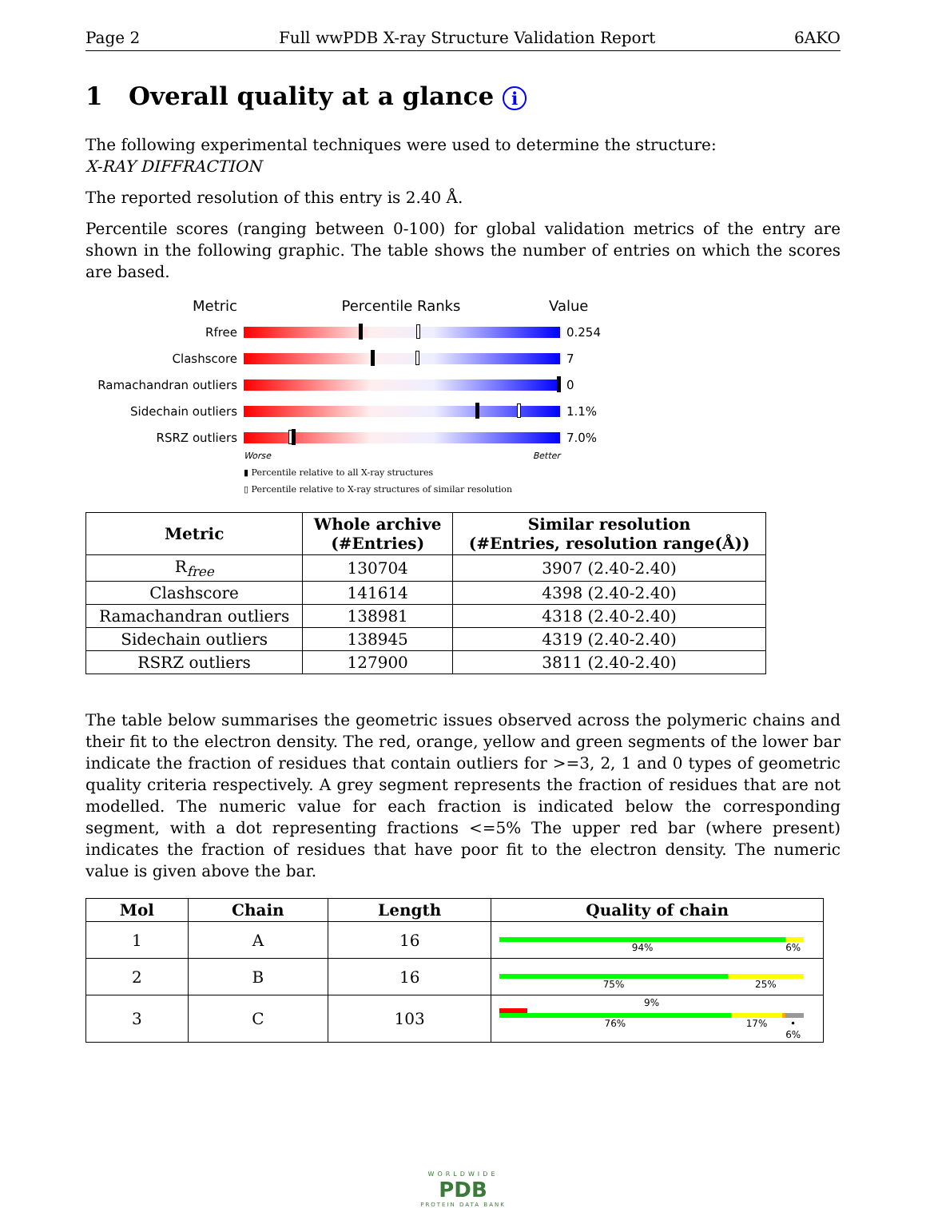Page 2 Full wwPDB X-ray Structure Validation Report 6AKO
1 Overall quality at a glance i
The following experimental techniques were used to determine the structure:
X-RAY DIFFRACTION
The reported resolution of this entry is 2.40 Å.
Percentile scores (ranging between 0-100) for global validation metrics of the entry are shown in the following graphic. The table shows the number of entries on which the scores are based.
Metric Percentile Ranks Value
Rfree 0.254
Clashscore 7
Ramachandran outliers 0
Sidechain outliers 1.1%
RSRZ outliers 7.0%
Worse Better
▮ Percentile relative to all X-ray structures
▯ Percentile relative to X-ray structures of similar resolution
| Metric | Whole archive (#Entries) | Similar resolution (#Entries, resolution range(Å)) |
| --- | --- | --- |
| R<sub>free</sub> | 130704 | 3907 (2.40-2.40) |
| Clashscore | 141614 | 4398 (2.40-2.40) |
| Ramachandran outliers | 138981 | 4318 (2.40-2.40) |
| Sidechain outliers | 138945 | 4319 (2.40-2.40) |
| RSRZ outliers | 127900 | 3811 (2.40-2.40) |
The table below summarises the geometric issues observed across the polymeric chains and their fit to the electron density. The red, orange, yellow and green segments of the lower bar indicate the fraction of residues that contain outliers for >=3, 2, 1 and 0 types of geometric quality criteria respectively. A grey segment represents the fraction of residues that are not modelled. The numeric value for each fraction is indicated below the corresponding segment, with a dot representing fractions <=5% The upper red bar (where present) indicates the fraction of residues that have poor fit to the electron density. The numeric value is given above the bar.
| Mol | Chain | Length | Quality of chain |
| --- | --- | --- | --- |
| 1 | A | 16 | 94% 6% |
| 2 | B | 16 | 75% 25% |
| 3 | C | 103 | 9% 76% 17% • 6% |
WORLDWIDE
PDB
PROTEIN DATA BANK